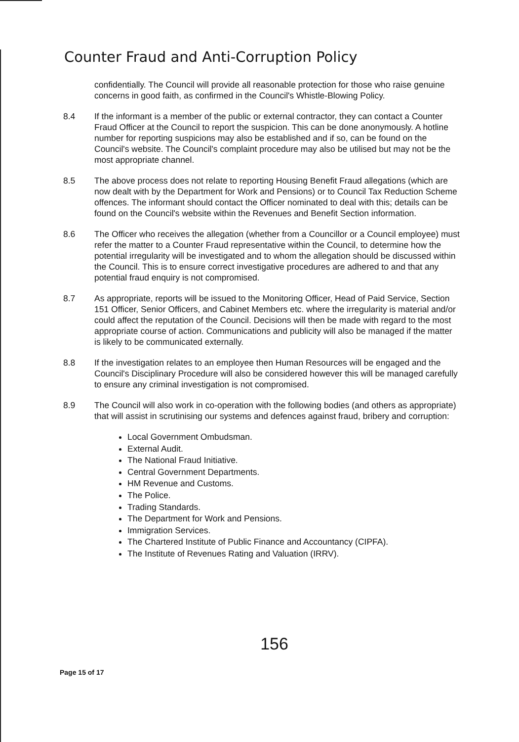Counter Fraud and Anti-Corruption Policy
confidentially. The Council will provide all reasonable protection for those who raise genuine concerns in good faith, as confirmed in the Council's Whistle-Blowing Policy.
8.4 If the informant is a member of the public or external contractor, they can contact a Counter Fraud Officer at the Council to report the suspicion. This can be done anonymously. A hotline number for reporting suspicions may also be established and if so, can be found on the Council's website. The Council's complaint procedure may also be utilised but may not be the most appropriate channel.
8.5 The above process does not relate to reporting Housing Benefit Fraud allegations (which are now dealt with by the Department for Work and Pensions) or to Council Tax Reduction Scheme offences. The informant should contact the Officer nominated to deal with this; details can be found on the Council's website within the Revenues and Benefit Section information.
8.6 The Officer who receives the allegation (whether from a Councillor or a Council employee) must refer the matter to a Counter Fraud representative within the Council, to determine how the potential irregularity will be investigated and to whom the allegation should be discussed within the Council. This is to ensure correct investigative procedures are adhered to and that any potential fraud enquiry is not compromised.
8.7 As appropriate, reports will be issued to the Monitoring Officer, Head of Paid Service, Section 151 Officer, Senior Officers, and Cabinet Members etc. where the irregularity is material and/or could affect the reputation of the Council. Decisions will then be made with regard to the most appropriate course of action. Communications and publicity will also be managed if the matter is likely to be communicated externally.
8.8 If the investigation relates to an employee then Human Resources will be engaged and the Council's Disciplinary Procedure will also be considered however this will be managed carefully to ensure any criminal investigation is not compromised.
8.9 The Council will also work in co-operation with the following bodies (and others as appropriate) that will assist in scrutinising our systems and defences against fraud, bribery and corruption:
Local Government Ombudsman.
External Audit.
The National Fraud Initiative.
Central Government Departments.
HM Revenue and Customs.
The Police.
Trading Standards.
The Department for Work and Pensions.
Immigration Services.
The Chartered Institute of Public Finance and Accountancy (CIPFA).
The Institute of Revenues Rating and Valuation (IRRV).
156
Page 15 of 17